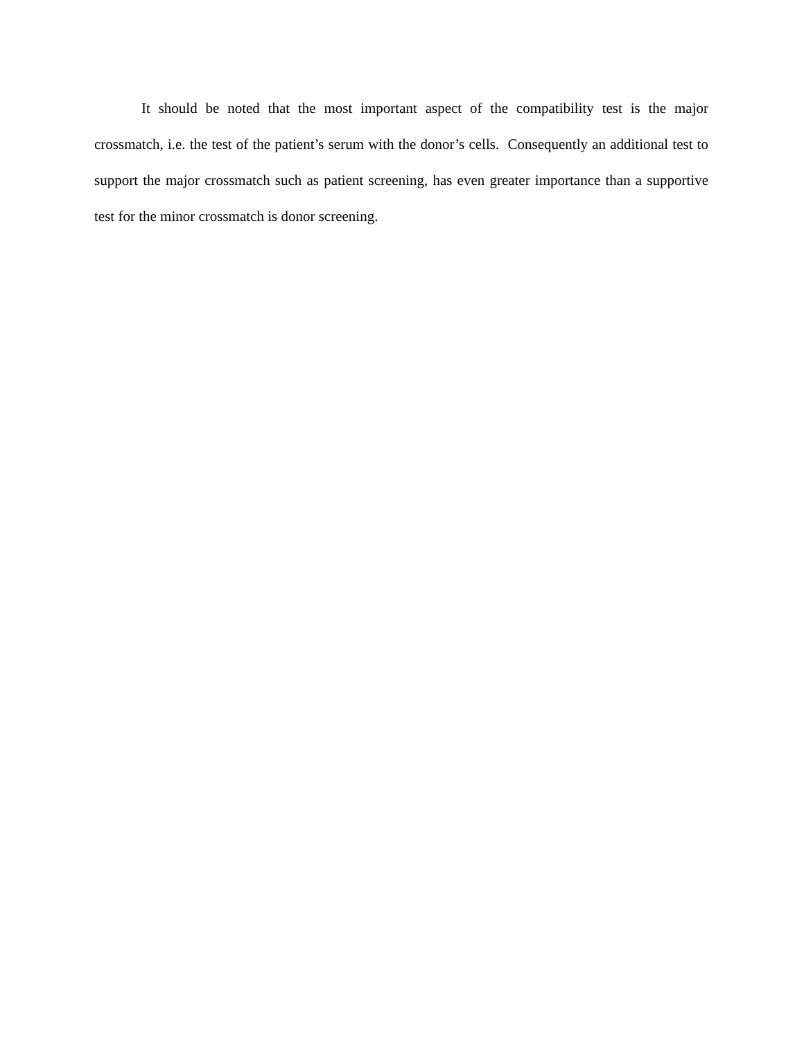It should be noted that the most important aspect of the compatibility test is the major crossmatch, i.e. the test of the patient’s serum with the donor’s cells. Consequently an additional test to support the major crossmatch such as patient screening, has even greater importance than a supportive test for the minor crossmatch is donor screening.